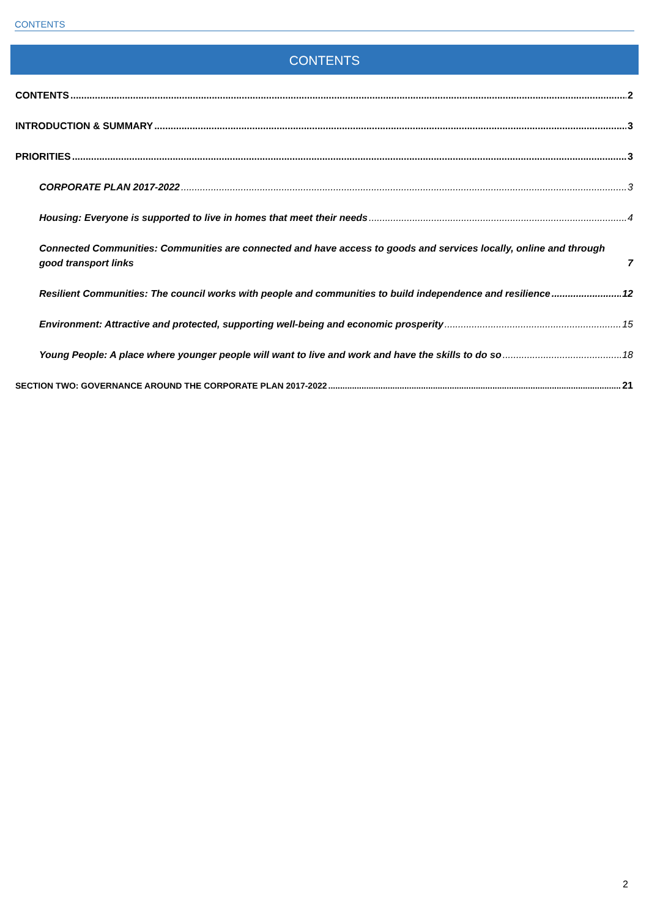CONTENTS
CONTENTS
CONTENTS 2
INTRODUCTION & SUMMARY 3
PRIORITIES 3
CORPORATE PLAN 2017-2022 3
Housing: Everyone is supported to live in homes that meet their needs 4
Connected Communities: Communities are connected and have access to goods and services locally, online and through good transport links 7
Resilient Communities: The council works with people and communities to build independence and resilience 12
Environment: Attractive and protected, supporting well-being and economic prosperity 15
Young People: A place where younger people will want to live and work and have the skills to do so 18
SECTION TWO: GOVERNANCE AROUND THE CORPORATE PLAN 2017-2022 21
2